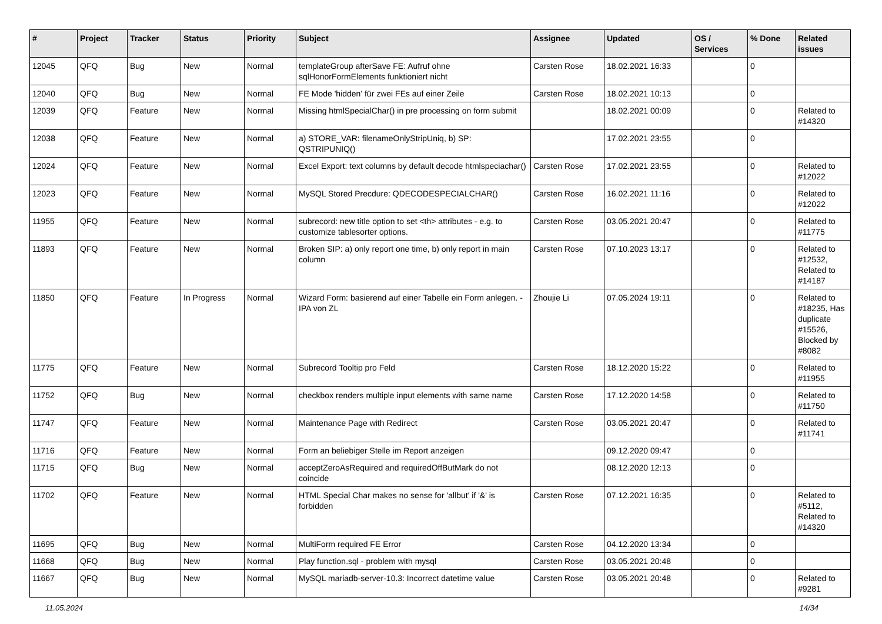| # | Project | Tracker | Status | Priority | Subject | Assignee | Updated | OS / Services | % Done | Related issues |
| --- | --- | --- | --- | --- | --- | --- | --- | --- | --- | --- |
| 12045 | QFQ | Bug | New | Normal | templateGroup afterSave FE: Aufruf ohne sqlHonorFormElements funktioniert nicht | Carsten Rose | 18.02.2021 16:33 | | 0 | |
| 12040 | QFQ | Bug | New | Normal | FE Mode 'hidden' für zwei FEs auf einer Zeile | Carsten Rose | 18.02.2021 10:13 | | 0 | |
| 12039 | QFQ | Feature | New | Normal | Missing htmlSpecialChar() in pre processing on form submit | | 18.02.2021 00:09 | | 0 | Related to #14320 |
| 12038 | QFQ | Feature | New | Normal | a) STORE_VAR: filenameOnlyStripUniq, b) SP: QSTRIPUNIQ() | | 17.02.2021 23:55 | | 0 | |
| 12024 | QFQ | Feature | New | Normal | Excel Export: text columns by default decode htmlspeciachar() | Carsten Rose | 17.02.2021 23:55 | | 0 | Related to #12022 |
| 12023 | QFQ | Feature | New | Normal | MySQL Stored Precdure: QDECODESPECIALCHAR() | Carsten Rose | 16.02.2021 11:16 | | 0 | Related to #12022 |
| 11955 | QFQ | Feature | New | Normal | subrecord: new title option to set <th> attributes - e.g. to customize tablesorter options. | Carsten Rose | 03.05.2021 20:47 | | 0 | Related to #11775 |
| 11893 | QFQ | Feature | New | Normal | Broken SIP: a) only report one time, b) only report in main column | Carsten Rose | 07.10.2023 13:17 | | 0 | Related to #12532, Related to #14187 |
| 11850 | QFQ | Feature | In Progress | Normal | Wizard Form: basierend auf einer Tabelle ein Form anlegen. - IPA von ZL | Zhoujie Li | 07.05.2024 19:11 | | 0 | Related to #18235, Has duplicate #15526, Blocked by #8082 |
| 11775 | QFQ | Feature | New | Normal | Subrecord Tooltip pro Feld | Carsten Rose | 18.12.2020 15:22 | | 0 | Related to #11955 |
| 11752 | QFQ | Bug | New | Normal | checkbox renders multiple input elements with same name | Carsten Rose | 17.12.2020 14:58 | | 0 | Related to #11750 |
| 11747 | QFQ | Feature | New | Normal | Maintenance Page with Redirect | Carsten Rose | 03.05.2021 20:47 | | 0 | Related to #11741 |
| 11716 | QFQ | Feature | New | Normal | Form an beliebiger Stelle im Report anzeigen | | 09.12.2020 09:47 | | 0 | |
| 11715 | QFQ | Bug | New | Normal | acceptZeroAsRequired and requiredOffButMark do not coincide | | 08.12.2020 12:13 | | 0 | |
| 11702 | QFQ | Feature | New | Normal | HTML Special Char makes no sense for 'allbut' if '&' is forbidden | Carsten Rose | 07.12.2021 16:35 | | 0 | Related to #5112, Related to #14320 |
| 11695 | QFQ | Bug | New | Normal | MultiForm required FE Error | Carsten Rose | 04.12.2020 13:34 | | 0 | |
| 11668 | QFQ | Bug | New | Normal | Play function.sql - problem with mysql | Carsten Rose | 03.05.2021 20:48 | | 0 | |
| 11667 | QFQ | Bug | New | Normal | MySQL mariadb-server-10.3: Incorrect datetime value | Carsten Rose | 03.05.2021 20:48 | | 0 | Related to #9281 |
11.05.2024 14/34